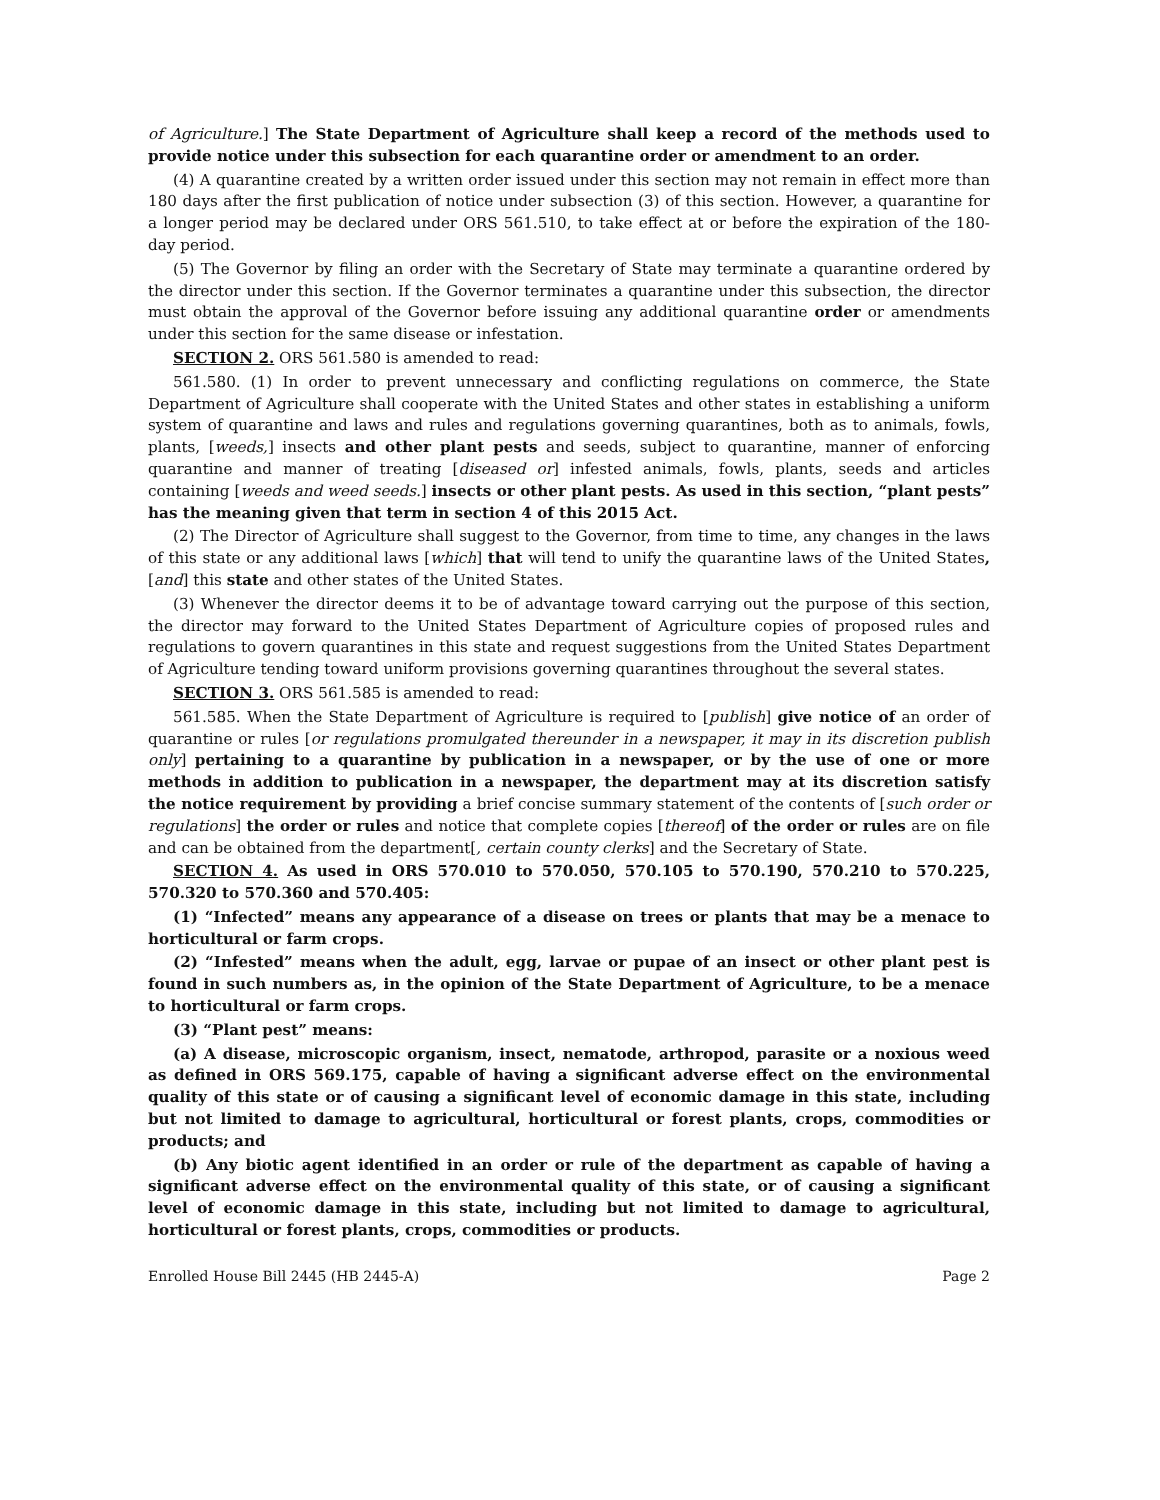of Agriculture.] The State Department of Agriculture shall keep a record of the methods used to provide notice under this subsection for each quarantine order or amendment to an order.
(4) A quarantine created by a written order issued under this section may not remain in effect more than 180 days after the first publication of notice under subsection (3) of this section. However, a quarantine for a longer period may be declared under ORS 561.510, to take effect at or before the expiration of the 180-day period.
(5) The Governor by filing an order with the Secretary of State may terminate a quarantine ordered by the director under this section. If the Governor terminates a quarantine under this subsection, the director must obtain the approval of the Governor before issuing any additional quarantine order or amendments under this section for the same disease or infestation.
SECTION 2. ORS 561.580 is amended to read:
561.580. (1) In order to prevent unnecessary and conflicting regulations on commerce, the State Department of Agriculture shall cooperate with the United States and other states in establishing a uniform system of quarantine and laws and rules and regulations governing quarantines, both as to animals, fowls, plants, [weeds,] insects and other plant pests and seeds, subject to quarantine, manner of enforcing quarantine and manner of treating [diseased or] infested animals, fowls, plants, seeds and articles containing [weeds and weed seeds.] insects or other plant pests. As used in this section, “plant pests” has the meaning given that term in section 4 of this 2015 Act.
(2) The Director of Agriculture shall suggest to the Governor, from time to time, any changes in the laws of this state or any additional laws [which] that will tend to unify the quarantine laws of the United States, [and] this state and other states of the United States.
(3) Whenever the director deems it to be of advantage toward carrying out the purpose of this section, the director may forward to the United States Department of Agriculture copies of proposed rules and regulations to govern quarantines in this state and request suggestions from the United States Department of Agriculture tending toward uniform provisions governing quarantines throughout the several states.
SECTION 3. ORS 561.585 is amended to read:
561.585. When the State Department of Agriculture is required to [publish] give notice of an order of quarantine or rules [or regulations promulgated thereunder in a newspaper, it may in its discretion publish only] pertaining to a quarantine by publication in a newspaper, or by the use of one or more methods in addition to publication in a newspaper, the department may at its discretion satisfy the notice requirement by providing a brief concise summary statement of the contents of [such order or regulations] the order or rules and notice that complete copies [thereof] of the order or rules are on file and can be obtained from the department[, certain county clerks] and the Secretary of State.
SECTION 4. As used in ORS 570.010 to 570.050, 570.105 to 570.190, 570.210 to 570.225, 570.320 to 570.360 and 570.405:
(1) “Infected” means any appearance of a disease on trees or plants that may be a menace to horticultural or farm crops.
(2) “Infested” means when the adult, egg, larvae or pupae of an insect or other plant pest is found in such numbers as, in the opinion of the State Department of Agriculture, to be a menace to horticultural or farm crops.
(3) “Plant pest” means:
(a) A disease, microscopic organism, insect, nematode, arthropod, parasite or a noxious weed as defined in ORS 569.175, capable of having a significant adverse effect on the environmental quality of this state or of causing a significant level of economic damage in this state, including but not limited to damage to agricultural, horticultural or forest plants, crops, commodities or products; and
(b) Any biotic agent identified in an order or rule of the department as capable of having a significant adverse effect on the environmental quality of this state, or of causing a significant level of economic damage in this state, including but not limited to damage to agricultural, horticultural or forest plants, crops, commodities or products.
Enrolled House Bill 2445 (HB 2445-A) Page 2